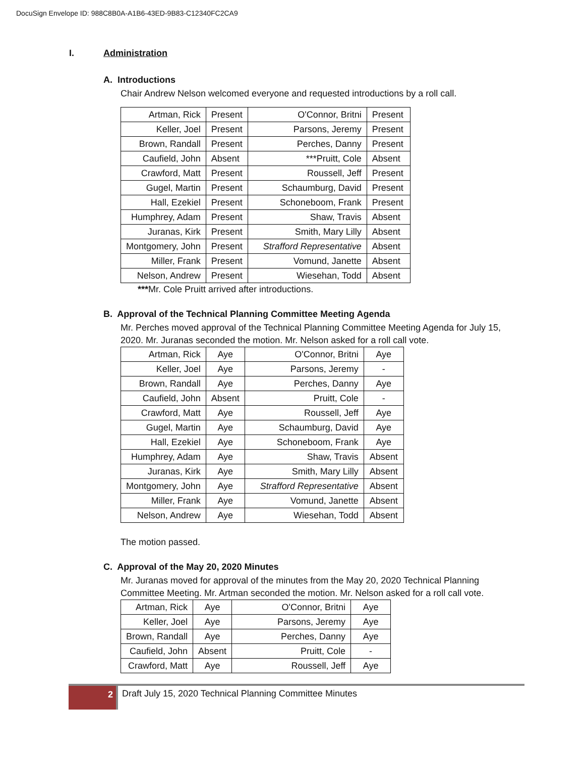DocuSign Envelope ID: 988C8B0A-A1B6-43ED-9B83-C12340FC2CA9
I. Administration
A. Introductions
Chair Andrew Nelson welcomed everyone and requested introductions by a roll call.
| Artman, Rick | Present | O'Connor, Britni | Present |
| Keller, Joel | Present | Parsons, Jeremy | Present |
| Brown, Randall | Present | Perches, Danny | Present |
| Caufield, John | Absent | ***Pruitt, Cole | Absent |
| Crawford, Matt | Present | Roussell, Jeff | Present |
| Gugel, Martin | Present | Schaumburg, David | Present |
| Hall, Ezekiel | Present | Schoneboom, Frank | Present |
| Humphrey, Adam | Present | Shaw, Travis | Absent |
| Juranas, Kirk | Present | Smith, Mary Lilly | Absent |
| Montgomery, John | Present | Strafford Representative | Absent |
| Miller, Frank | Present | Vomund, Janette | Absent |
| Nelson, Andrew | Present | Wiesehan, Todd | Absent |
***Mr. Cole Pruitt arrived after introductions.
B. Approval of the Technical Planning Committee Meeting Agenda
Mr. Perches moved approval of the Technical Planning Committee Meeting Agenda for July 15, 2020. Mr. Juranas seconded the motion. Mr. Nelson asked for a roll call vote.
| Artman, Rick | Aye | O'Connor, Britni | Aye |
| Keller, Joel | Aye | Parsons, Jeremy | - |
| Brown, Randall | Aye | Perches, Danny | Aye |
| Caufield, John | Absent | Pruitt, Cole | - |
| Crawford, Matt | Aye | Roussell, Jeff | Aye |
| Gugel, Martin | Aye | Schaumburg, David | Aye |
| Hall, Ezekiel | Aye | Schoneboom, Frank | Aye |
| Humphrey, Adam | Aye | Shaw, Travis | Absent |
| Juranas, Kirk | Aye | Smith, Mary Lilly | Absent |
| Montgomery, John | Aye | Strafford Representative | Absent |
| Miller, Frank | Aye | Vomund, Janette | Absent |
| Nelson, Andrew | Aye | Wiesehan, Todd | Absent |
The motion passed.
C. Approval of the May 20, 2020 Minutes
Mr. Juranas moved for approval of the minutes from the May 20, 2020 Technical Planning Committee Meeting. Mr. Artman seconded the motion. Mr. Nelson asked for a roll call vote.
| Artman, Rick | Aye | O'Connor, Britni | Aye |
| Keller, Joel | Aye | Parsons, Jeremy | Aye |
| Brown, Randall | Aye | Perches, Danny | Aye |
| Caufield, John | Absent | Pruitt, Cole | - |
| Crawford, Matt | Aye | Roussell, Jeff | Aye |
2
Draft July 15, 2020 Technical Planning Committee Minutes